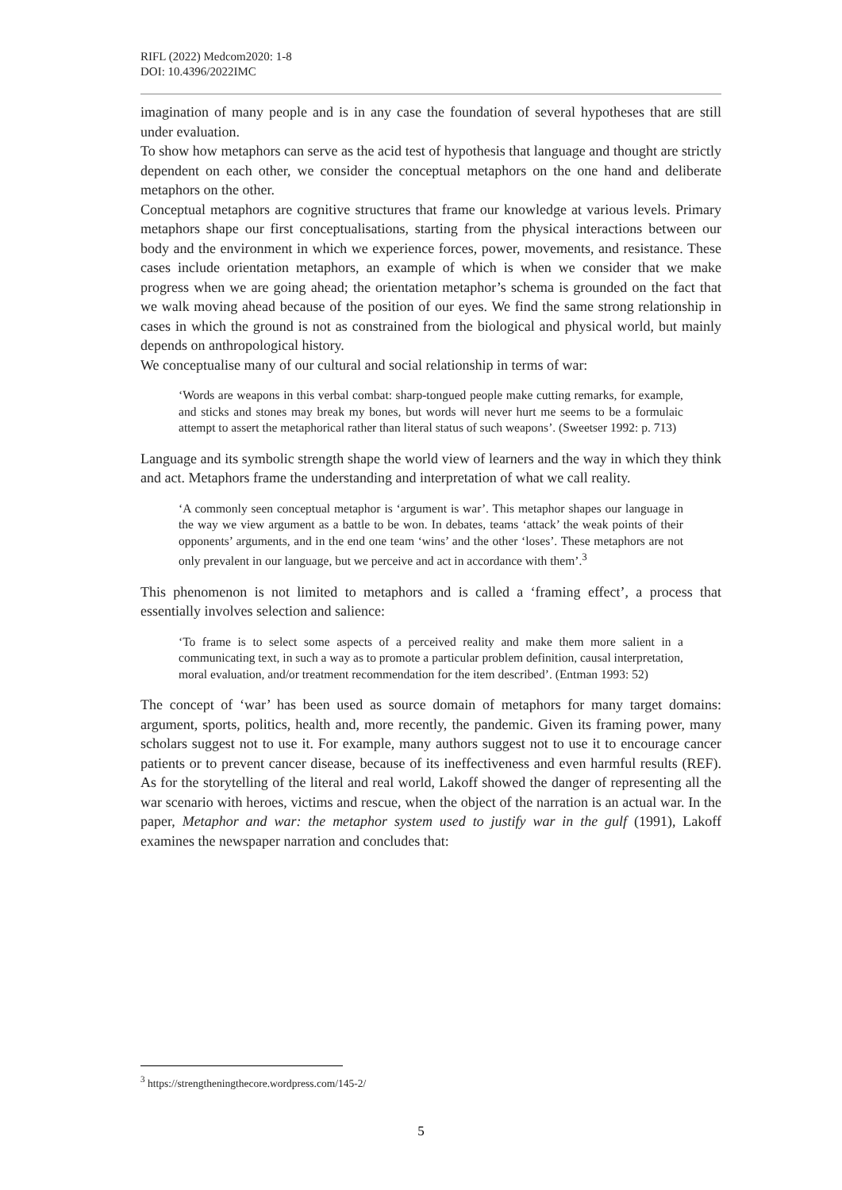RIFL (2022) Medcom2020: 1-8
DOI: 10.4396/2022IMC
imagination of many people and is in any case the foundation of several hypotheses that are still under evaluation.
To show how metaphors can serve as the acid test of hypothesis that language and thought are strictly dependent on each other, we consider the conceptual metaphors on the one hand and deliberate metaphors on the other.
Conceptual metaphors are cognitive structures that frame our knowledge at various levels. Primary metaphors shape our first conceptualisations, starting from the physical interactions between our body and the environment in which we experience forces, power, movements, and resistance. These cases include orientation metaphors, an example of which is when we consider that we make progress when we are going ahead; the orientation metaphor’s schema is grounded on the fact that we walk moving ahead because of the position of our eyes. We find the same strong relationship in cases in which the ground is not as constrained from the biological and physical world, but mainly depends on anthropological history.
We conceptualise many of our cultural and social relationship in terms of war:
‘Words are weapons in this verbal combat: sharp-tongued people make cutting remarks, for example, and sticks and stones may break my bones, but words will never hurt me seems to be a formulaic attempt to assert the metaphorical rather than literal status of such weapons’. (Sweetser 1992: p. 713)
Language and its symbolic strength shape the world view of learners and the way in which they think and act. Metaphors frame the understanding and interpretation of what we call reality.
‘A commonly seen conceptual metaphor is ‘argument is war’. This metaphor shapes our language in the way we view argument as a battle to be won. In debates, teams ‘attack’ the weak points of their opponents’ arguments, and in the end one team ‘wins’ and the other ‘loses’. These metaphors are not only prevalent in our language, but we perceive and act in accordance with them’.<sup>3</sup>
This phenomenon is not limited to metaphors and is called a ‘framing effect’, a process that essentially involves selection and salience:
‘To frame is to select some aspects of a perceived reality and make them more salient in a communicating text, in such a way as to promote a particular problem definition, causal interpretation, moral evaluation, and/or treatment recommendation for the item described’. (Entman 1993: 52)
The concept of ‘war’ has been used as source domain of metaphors for many target domains: argument, sports, politics, health and, more recently, the pandemic. Given its framing power, many scholars suggest not to use it. For example, many authors suggest not to use it to encourage cancer patients or to prevent cancer disease, because of its ineffectiveness and even harmful results (REF). As for the storytelling of the literal and real world, Lakoff showed the danger of representing all the war scenario with heroes, victims and rescue, when the object of the narration is an actual war. In the paper, Metaphor and war: the metaphor system used to justify war in the gulf (1991), Lakoff examines the newspaper narration and concludes that:
<sup>3</sup> https://strengtheningthecore.wordpress.com/145-2/
5